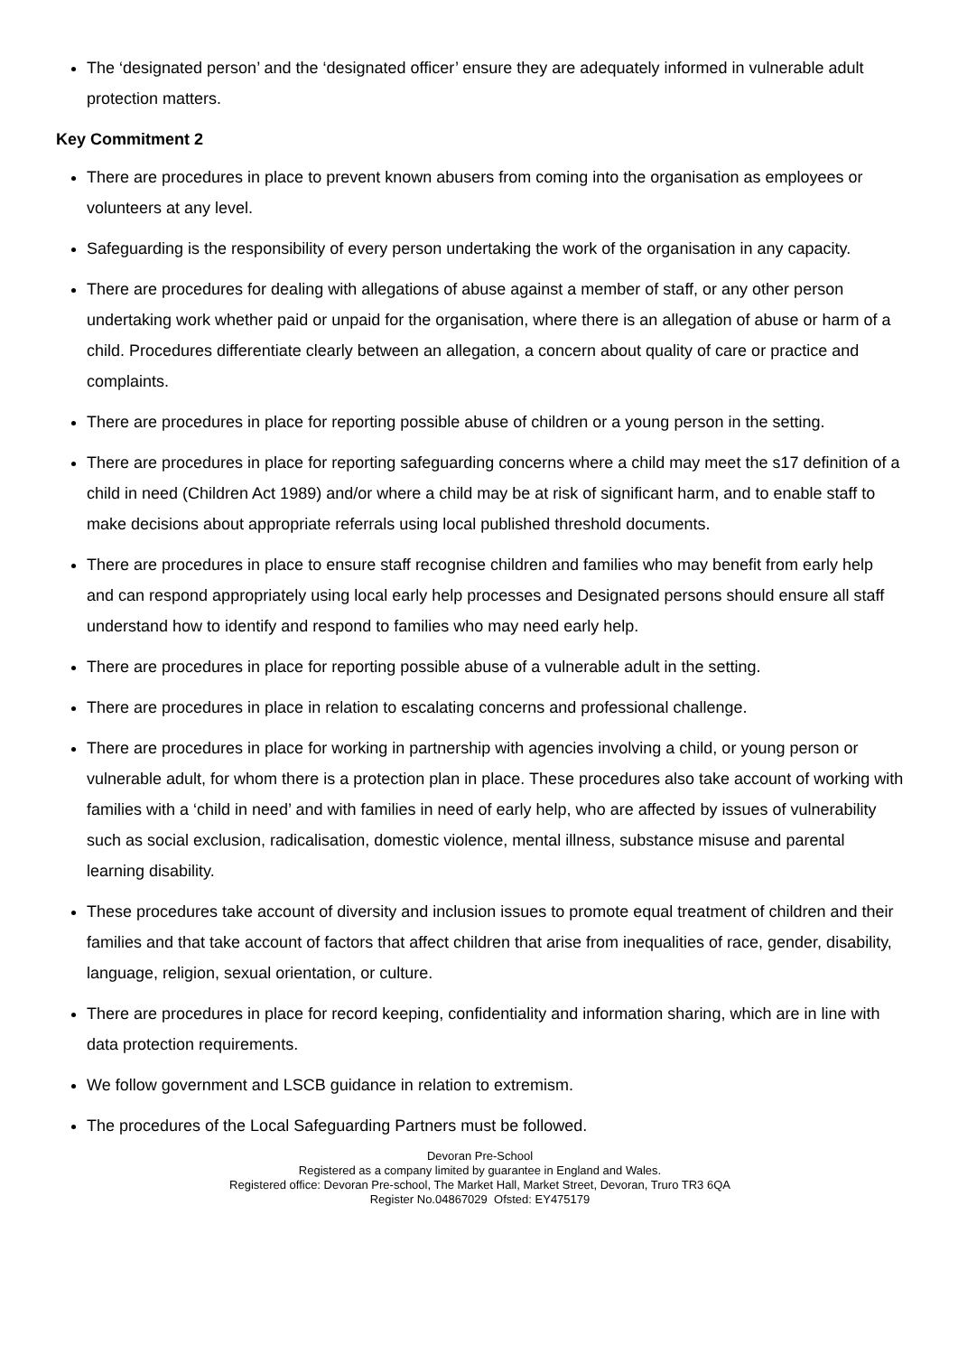The ‘designated person’ and the ‘designated officer’ ensure they are adequately informed in vulnerable adult protection matters.
Key Commitment 2
There are procedures in place to prevent known abusers from coming into the organisation as employees or volunteers at any level.
Safeguarding is the responsibility of every person undertaking the work of the organisation in any capacity.
There are procedures for dealing with allegations of abuse against a member of staff, or any other person undertaking work whether paid or unpaid for the organisation, where there is an allegation of abuse or harm of a child. Procedures differentiate clearly between an allegation, a concern about quality of care or practice and complaints.
There are procedures in place for reporting possible abuse of children or a young person in the setting.
There are procedures in place for reporting safeguarding concerns where a child may meet the s17 definition of a child in need (Children Act 1989) and/or where a child may be at risk of significant harm, and to enable staff to make decisions about appropriate referrals using local published threshold documents.
There are procedures in place to ensure staff recognise children and families who may benefit from early help and can respond appropriately using local early help processes and Designated persons should ensure all staff understand how to identify and respond to families who may need early help.
There are procedures in place for reporting possible abuse of a vulnerable adult in the setting.
There are procedures in place in relation to escalating concerns and professional challenge.
There are procedures in place for working in partnership with agencies involving a child, or young person or vulnerable adult, for whom there is a protection plan in place. These procedures also take account of working with families with a ‘child in need’ and with families in need of early help, who are affected by issues of vulnerability such as social exclusion, radicalisation, domestic violence, mental illness, substance misuse and parental learning disability.
These procedures take account of diversity and inclusion issues to promote equal treatment of children and their families and that take account of factors that affect children that arise from inequalities of race, gender, disability, language, religion, sexual orientation, or culture.
There are procedures in place for record keeping, confidentiality and information sharing, which are in line with data protection requirements.
We follow government and LSCB guidance in relation to extremism.
The procedures of the Local Safeguarding Partners must be followed.
Devoran Pre-School
Registered as a company limited by guarantee in England and Wales.
Registered office: Devoran Pre-school, The Market Hall, Market Street, Devoran, Truro TR3 6QA
Register No.04867029 Ofsted: EY475179